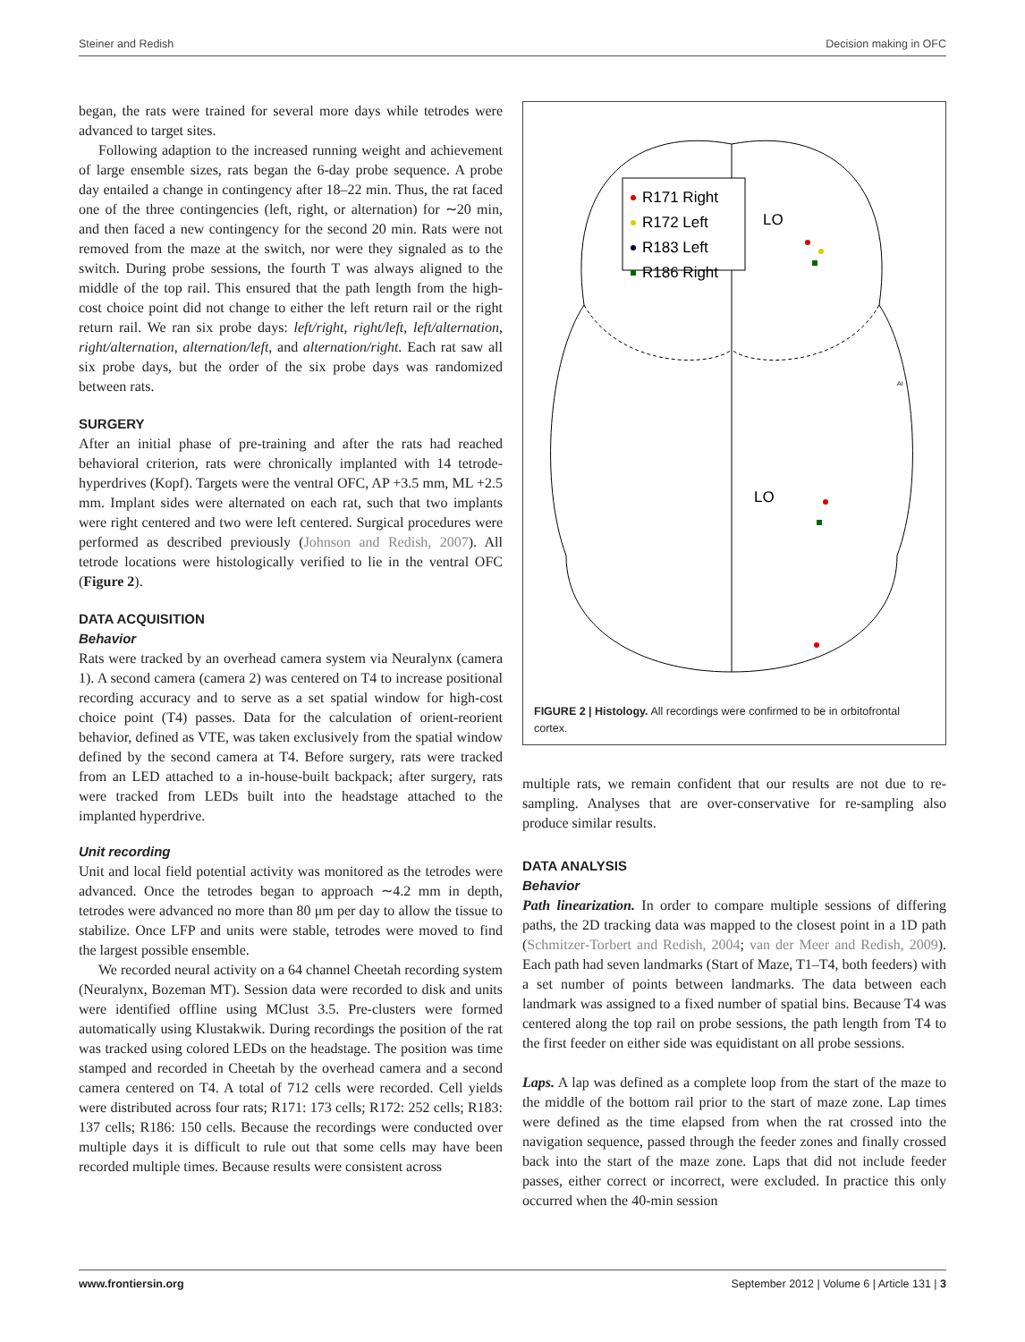Steiner and Redish Decision making in OFC
began, the rats were trained for several more days while tetrodes were advanced to target sites.
Following adaption to the increased running weight and achievement of large ensemble sizes, rats began the 6-day probe sequence. A probe day entailed a change in contingency after 18–22 min. Thus, the rat faced one of the three contingencies (left, right, or alternation) for ∼20 min, and then faced a new contingency for the second 20 min. Rats were not removed from the maze at the switch, nor were they signaled as to the switch. During probe sessions, the fourth T was always aligned to the middle of the top rail. This ensured that the path length from the high-cost choice point did not change to either the left return rail or the right return rail. We ran six probe days: left/right, right/left, left/alternation, right/alternation, alternation/left, and alternation/right. Each rat saw all six probe days, but the order of the six probe days was randomized between rats.
SURGERY
After an initial phase of pre-training and after the rats had reached behavioral criterion, rats were chronically implanted with 14 tetrode-hyperdrives (Kopf). Targets were the ventral OFC, AP +3.5 mm, ML +2.5 mm. Implant sides were alternated on each rat, such that two implants were right centered and two were left centered. Surgical procedures were performed as described previously (Johnson and Redish, 2007). All tetrode locations were histologically verified to lie in the ventral OFC (Figure 2).
DATA ACQUISITION
Behavior
Rats were tracked by an overhead camera system via Neuralynx (camera 1). A second camera (camera 2) was centered on T4 to increase positional recording accuracy and to serve as a set spatial window for high-cost choice point (T4) passes. Data for the calculation of orient-reorient behavior, defined as VTE, was taken exclusively from the spatial window defined by the second camera at T4. Before surgery, rats were tracked from an LED attached to a in-house-built backpack; after surgery, rats were tracked from LEDs built into the headstage attached to the implanted hyperdrive.
Unit recording
Unit and local field potential activity was monitored as the tetrodes were advanced. Once the tetrodes began to approach ∼4.2 mm in depth, tetrodes were advanced no more than 80 μm per day to allow the tissue to stabilize. Once LFP and units were stable, tetrodes were moved to find the largest possible ensemble.
We recorded neural activity on a 64 channel Cheetah recording system (Neuralynx, Bozeman MT). Session data were recorded to disk and units were identified offline using MClust 3.5. Pre-clusters were formed automatically using Klustakwik. During recordings the position of the rat was tracked using colored LEDs on the headstage. The position was time stamped and recorded in Cheetah by the overhead camera and a second camera centered on T4. A total of 712 cells were recorded. Cell yields were distributed across four rats; R171: 173 cells; R172: 252 cells; R183: 137 cells; R186: 150 cells. Because the recordings were conducted over multiple days it is difficult to rule out that some cells may have been recorded multiple times. Because results were consistent across
R171 Right
R172 Left
R183 Left
R186 Right
LO
AI
LO
FIGURE 2 | Histology. All recordings were confirmed to be in orbitofrontal cortex.
multiple rats, we remain confident that our results are not due to re-sampling. Analyses that are over-conservative for re-sampling also produce similar results.
DATA ANALYSIS
Behavior
Path linearization. In order to compare multiple sessions of differing paths, the 2D tracking data was mapped to the closest point in a 1D path (Schmitzer-Torbert and Redish, 2004; van der Meer and Redish, 2009). Each path had seven landmarks (Start of Maze, T1–T4, both feeders) with a set number of points between landmarks. The data between each landmark was assigned to a fixed number of spatial bins. Because T4 was centered along the top rail on probe sessions, the path length from T4 to the first feeder on either side was equidistant on all probe sessions.
Laps. A lap was defined as a complete loop from the start of the maze to the middle of the bottom rail prior to the start of maze zone. Lap times were defined as the time elapsed from when the rat crossed into the navigation sequence, passed through the feeder zones and finally crossed back into the start of the maze zone. Laps that did not include feeder passes, either correct or incorrect, were excluded. In practice this only occurred when the 40-min session
www.frontiersin.org September 2012 | Volume 6 | Article 131 | 3